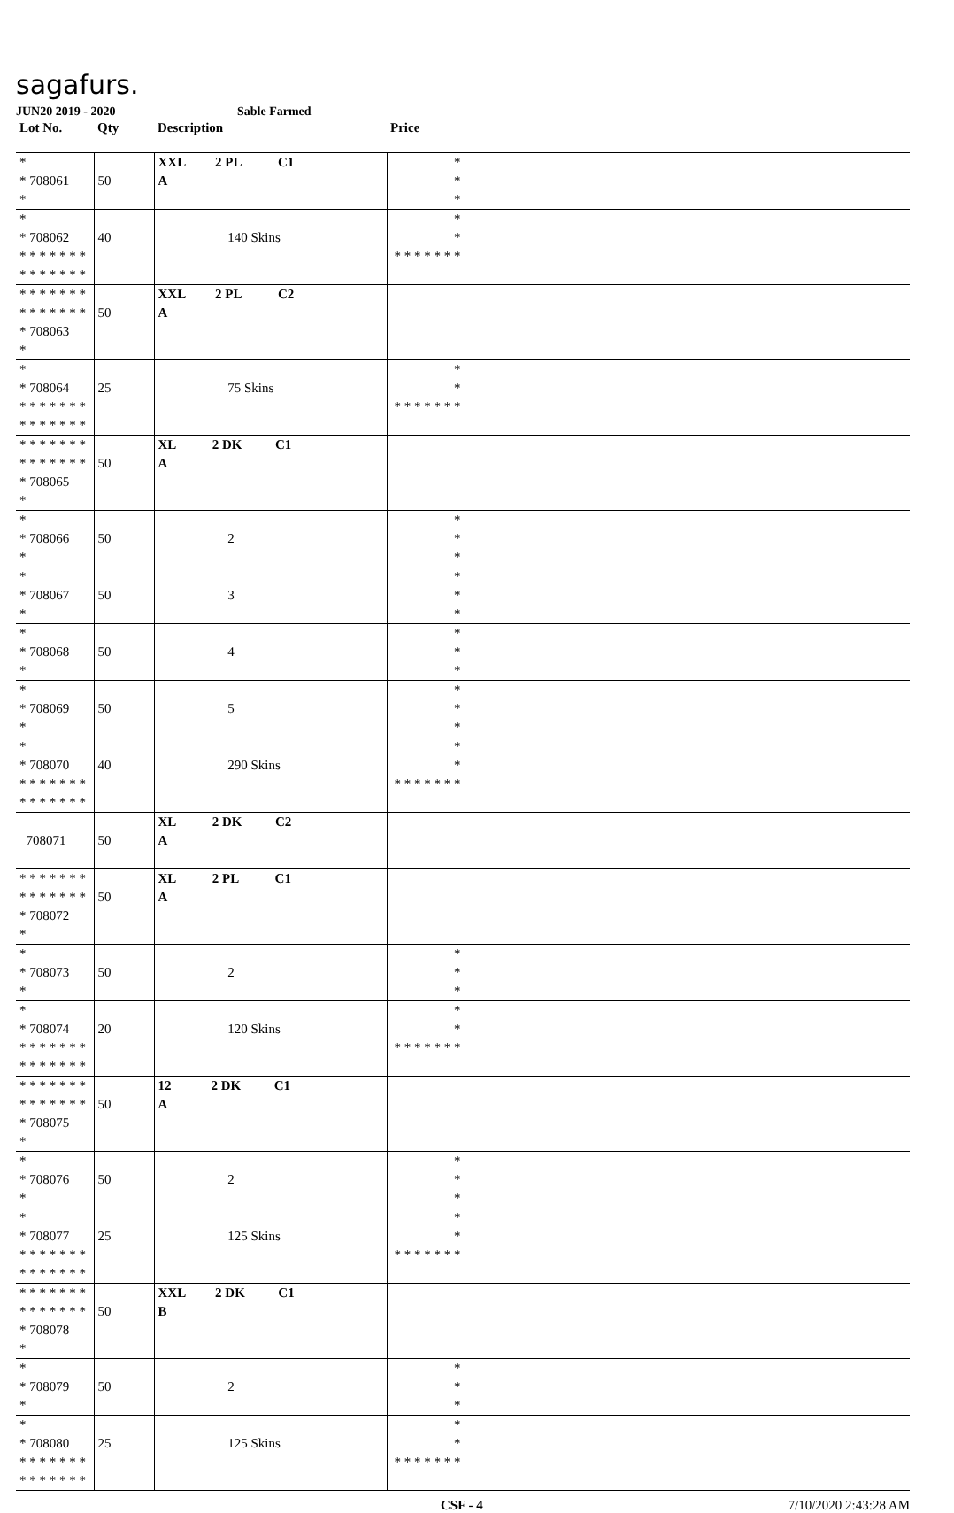sagafurs.
JUN20 2019 - 2020 Sable Farmed
| Lot No. | Qty | Description | Price | |
| --- | --- | --- | --- | --- |
| * * 708061 * | 50 | XXL 2 PL C1 A | * * * | |
| * * 708062 * * * * * * * * * * * * * * | 40 | 140 Skins | * * * * * * * * * | |
| * * * * * * * * * * * * * * * 708063 * | 50 | XXL 2 PL C2 A | | |
| * * 708064 * * * * * * * * * * * * * * | 25 | 75 Skins | * * * * * * * * * | |
| * * * * * * * * * * * * * * * 708065 * | 50 | XL 2 DK C1 A | | |
| * * 708066 * | 50 | 2 | * * * | |
| * * 708067 * | 50 | 3 | * * * | |
| * * 708068 * | 50 | 4 | * * * | |
| * * 708069 * | 50 | 5 | * * * | |
| * * 708070 * * * * * * * * * * * * * * | 40 | 290 Skins | * * * * * * * * * | |
| 708071 | 50 | XL 2 DK C2 A | | |
| * * * * * * * * * * * * * * * 708072 * | 50 | XL 2 PL C1 A | | |
| * * 708073 * | 50 | 2 | * * * | |
| * * 708074 * * * * * * * * * * * * * * | 20 | 120 Skins | * * * * * * * * * | |
| * * * * * * * * * * * * * * * 708075 * | 50 | 12 2 DK C1 A | | |
| * * 708076 * | 50 | 2 | * * * | |
| * * 708077 * * * * * * * * * * * * * * | 25 | 125 Skins | * * * * * * * * * | |
| * * * * * * * * * * * * * * * 708078 * | 50 | XXL 2 DK C1 B | | |
| * * 708079 * | 50 | 2 | * * * | |
| * * 708080 * * * * * * * * * * * * * * | 25 | 125 Skins | * * * * * * * * * | |
CSF - 4 7/10/2020 2:43:28 AM